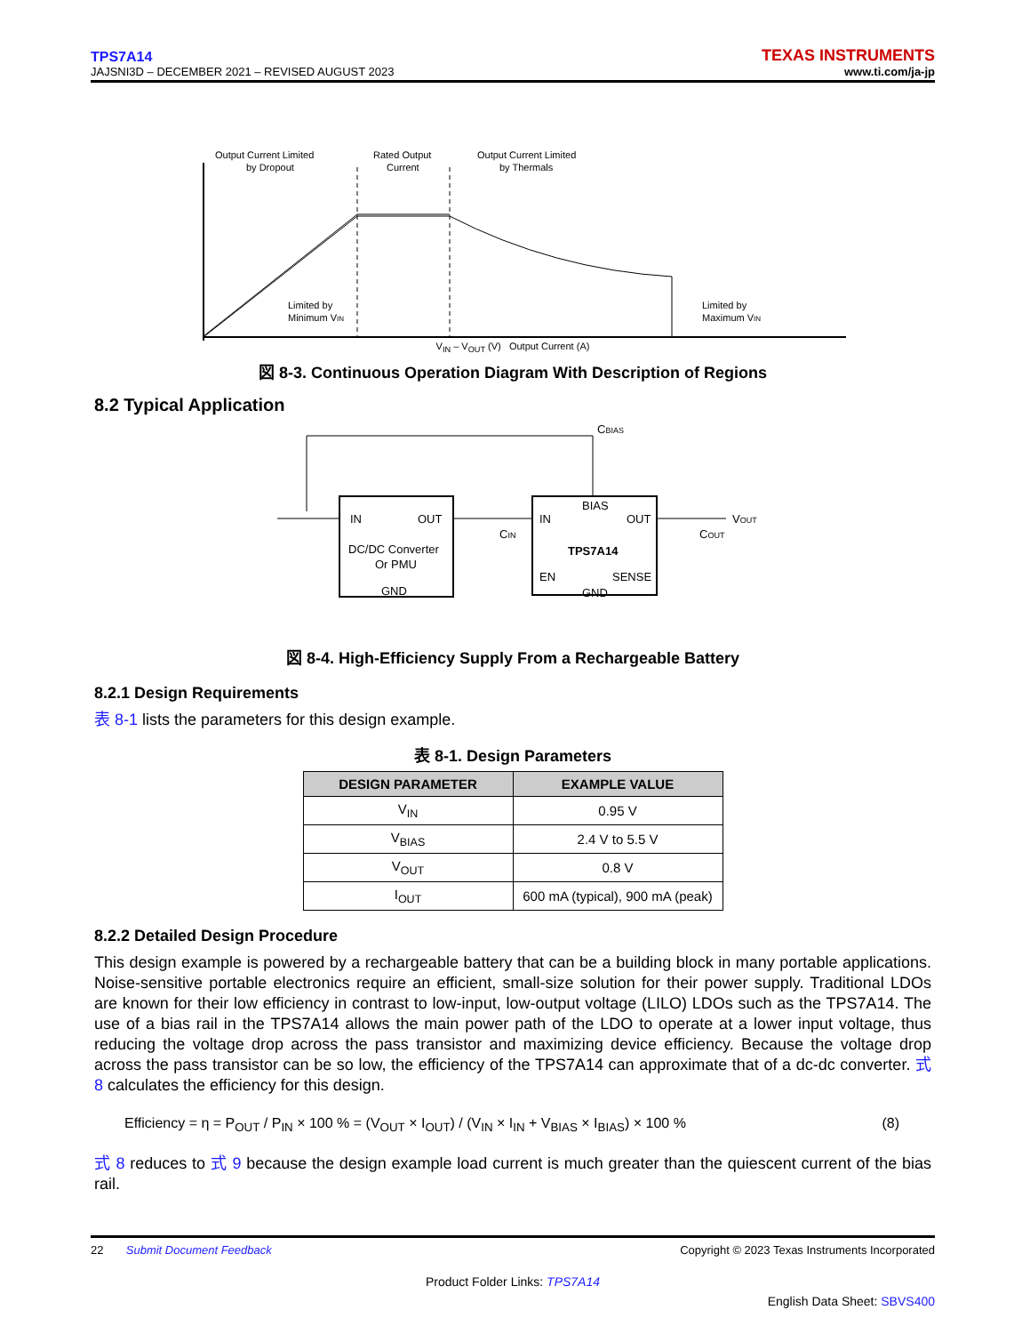TPS7A14
JAJSNI3D – DECEMBER 2021 – REVISED AUGUST 2023
TEXAS INSTRUMENTS
www.ti.com/ja-jp
Output Current Limited
by Dropout
Rated Output
Current
Output Current Limited
by Thermals
Limited by
Minimum VIN
Limited by
Maximum VIN
.
V<sub>IN</sub> – V<sub>OUT</sub> (V) Output Current (A)
図 8-3. Continuous Operation Diagram With Description of Regions
8.2 Typical Application
IN
OUT
DC/DC Converter
Or PMU
GND
IN
BIAS
OUT
TPS7A14
EN
SENSE
GND
CIN
COUT
CBIAS
VOUT
図 8-4. High-Efficiency Supply From a Rechargeable Battery
8.2.1 Design Requirements
表 8-1 lists the parameters for this design example.
表 8-1. Design Parameters
| DESIGN PARAMETER | EXAMPLE VALUE |
| --- | --- |
| V<sub>IN</sub> | 0.95 V |
| V<sub>BIAS</sub> | 2.4 V to 5.5 V |
| V<sub>OUT</sub> | 0.8 V |
| I<sub>OUT</sub> | 600 mA (typical), 900 mA (peak) |
8.2.2 Detailed Design Procedure
This design example is powered by a rechargeable battery that can be a building block in many portable applications. Noise-sensitive portable electronics require an efficient, small-size solution for their power supply. Traditional LDOs are known for their low efficiency in contrast to low-input, low-output voltage (LILO) LDOs such as the TPS7A14. The use of a bias rail in the TPS7A14 allows the main power path of the LDO to operate at a lower input voltage, thus reducing the voltage drop across the pass transistor and maximizing device efficiency. Because the voltage drop across the pass transistor can be so low, the efficiency of the TPS7A14 can approximate that of a dc-dc converter. 式 8 calculates the efficiency for this design.
Efficiency = η = P<sub>OUT</sub> / P<sub>IN</sub> × 100 % = (V<sub>OUT</sub> × I<sub>OUT</sub>) / (V<sub>IN</sub> × I<sub>IN</sub> + V<sub>BIAS</sub> × I<sub>BIAS</sub>) × 100 % (8)
式 8 reduces to 式 9 because the design example load current is much greater than the quiescent current of the bias rail.
22 Submit Document Feedback Copyright © 2023 Texas Instruments Incorporated
Product Folder Links: TPS7A14
English Data Sheet: SBVS400